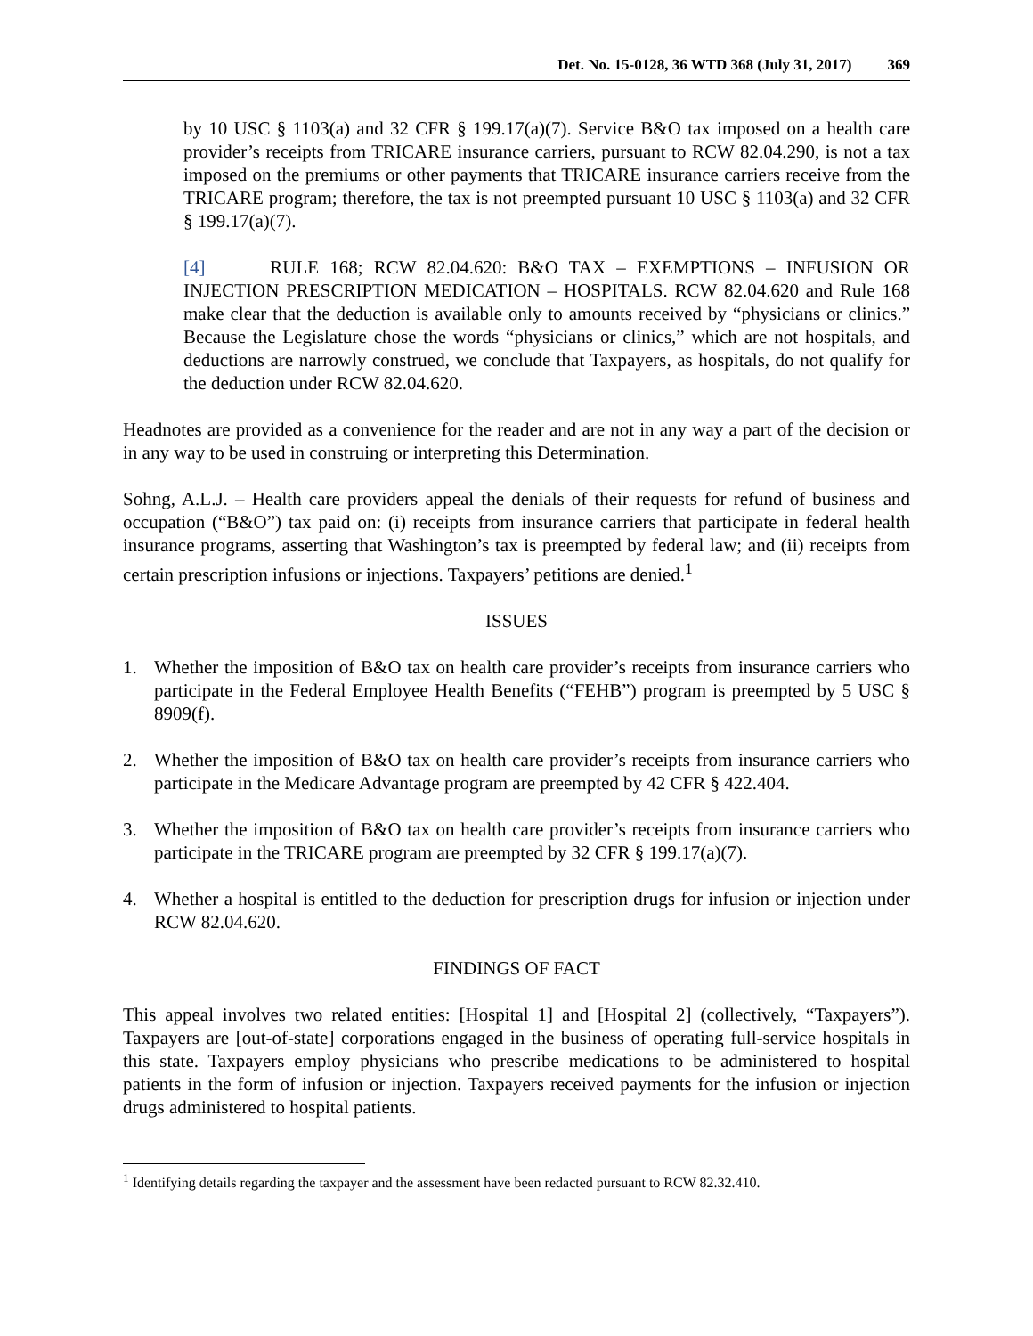Det. No. 15-0128, 36 WTD 368 (July 31, 2017) 369
by 10 USC § 1103(a) and 32 CFR § 199.17(a)(7). Service B&O tax imposed on a health care provider’s receipts from TRICARE insurance carriers, pursuant to RCW 82.04.290, is not a tax imposed on the premiums or other payments that TRICARE insurance carriers receive from the TRICARE program; therefore, the tax is not preempted pursuant 10 USC § 1103(a) and 32 CFR § 199.17(a)(7).
[4] RULE 168; RCW 82.04.620: B&O TAX – EXEMPTIONS – INFUSION OR INJECTION PRESCRIPTION MEDICATION – HOSPITALS. RCW 82.04.620 and Rule 168 make clear that the deduction is available only to amounts received by “physicians or clinics.” Because the Legislature chose the words “physicians or clinics,” which are not hospitals, and deductions are narrowly construed, we conclude that Taxpayers, as hospitals, do not qualify for the deduction under RCW 82.04.620.
Headnotes are provided as a convenience for the reader and are not in any way a part of the decision or in any way to be used in construing or interpreting this Determination.
Sohng, A.L.J. – Health care providers appeal the denials of their requests for refund of business and occupation (“B&O”) tax paid on: (i) receipts from insurance carriers that participate in federal health insurance programs, asserting that Washington’s tax is preempted by federal law; and (ii) receipts from certain prescription infusions or injections. Taxpayers’ petitions are denied.<sup>1</sup>
ISSUES
1. Whether the imposition of B&O tax on health care provider’s receipts from insurance carriers who participate in the Federal Employee Health Benefits (“FEHB”) program is preempted by 5 USC § 8909(f).
2. Whether the imposition of B&O tax on health care provider’s receipts from insurance carriers who participate in the Medicare Advantage program are preempted by 42 CFR § 422.404.
3. Whether the imposition of B&O tax on health care provider’s receipts from insurance carriers who participate in the TRICARE program are preempted by 32 CFR § 199.17(a)(7).
4. Whether a hospital is entitled to the deduction for prescription drugs for infusion or injection under RCW 82.04.620.
FINDINGS OF FACT
This appeal involves two related entities: [Hospital 1] and [Hospital 2] (collectively, “Taxpayers”). Taxpayers are [out-of-state] corporations engaged in the business of operating full-service hospitals in this state. Taxpayers employ physicians who prescribe medications to be administered to hospital patients in the form of infusion or injection. Taxpayers received payments for the infusion or injection drugs administered to hospital patients.
<sup>1</sup> Identifying details regarding the taxpayer and the assessment have been redacted pursuant to RCW 82.32.410.